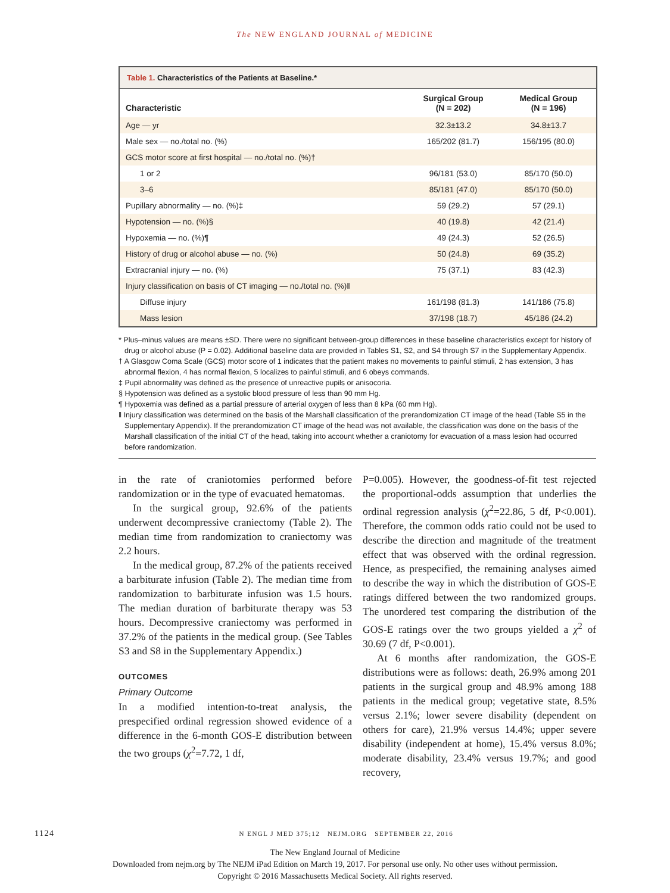The NEW ENGLAND JOURNAL of MEDICINE
Table 1. Characteristics of the Patients at Baseline.*
| Characteristic | Surgical Group (N = 202) | Medical Group (N = 196) |
| --- | --- | --- |
| Age — yr | 32.3±13.2 | 34.8±13.7 |
| Male sex — no./total no. (%) | 165/202 (81.7) | 156/195 (80.0) |
| GCS motor score at first hospital — no./total no. (%)† | | |
| 1 or 2 | 96/181 (53.0) | 85/170 (50.0) |
| 3–6 | 85/181 (47.0) | 85/170 (50.0) |
| Pupillary abnormality — no. (%)‡ | 59 (29.2) | 57 (29.1) |
| Hypotension — no. (%)§ | 40 (19.8) | 42 (21.4) |
| Hypoxemia — no. (%)¶ | 49 (24.3) | 52 (26.5) |
| History of drug or alcohol abuse — no. (%) | 50 (24.8) | 69 (35.2) |
| Extracranial injury — no. (%) | 75 (37.1) | 83 (42.3) |
| Injury classification on basis of CT imaging — no./total no. (%)‖ | | |
| Diffuse injury | 161/198 (81.3) | 141/186 (75.8) |
| Mass lesion | 37/198 (18.7) | 45/186 (24.2) |
* Plus–minus values are means ±SD. There were no significant between-group differences in these baseline characteristics except for history of drug or alcohol abuse (P = 0.02). Additional baseline data are provided in Tables S1, S2, and S4 through S7 in the Supplementary Appendix.
† A Glasgow Coma Scale (GCS) motor score of 1 indicates that the patient makes no movements to painful stimuli, 2 has extension, 3 has abnormal flexion, 4 has normal flexion, 5 localizes to painful stimuli, and 6 obeys commands.
‡ Pupil abnormality was defined as the presence of unreactive pupils or anisocoria.
§ Hypotension was defined as a systolic blood pressure of less than 90 mm Hg.
¶ Hypoxemia was defined as a partial pressure of arterial oxygen of less than 8 kPa (60 mm Hg).
‖ Injury classification was determined on the basis of the Marshall classification of the prerandomization CT image of the head (Table S5 in the Supplementary Appendix). If the prerandomization CT image of the head was not available, the classification was done on the basis of the Marshall classification of the initial CT of the head, taking into account whether a craniotomy for evacuation of a mass lesion had occurred before randomization.
in the rate of craniotomies performed before randomization or in the type of evacuated hematomas.
In the surgical group, 92.6% of the patients underwent decompressive craniectomy (Table 2). The median time from randomization to craniectomy was 2.2 hours.
In the medical group, 87.2% of the patients received a barbiturate infusion (Table 2). The median time from randomization to barbiturate infusion was 1.5 hours. The median duration of barbiturate therapy was 53 hours. Decompressive craniectomy was performed in 37.2% of the patients in the medical group. (See Tables S3 and S8 in the Supplementary Appendix.)
OUTCOMES
Primary Outcome
In a modified intention-to-treat analysis, the prespecified ordinal regression showed evidence of a difference in the 6-month GOS-E distribution between the two groups (χ<sup>2</sup>=7.72, 1 df,
P=0.005). However, the goodness-of-fit test rejected the proportional-odds assumption that underlies the ordinal regression analysis (χ<sup>2</sup>=22.86, 5 df, P<0.001). Therefore, the common odds ratio could not be used to describe the direction and magnitude of the treatment effect that was observed with the ordinal regression. Hence, as prespecified, the remaining analyses aimed to describe the way in which the distribution of GOS-E ratings differed between the two randomized groups. The unordered test comparing the distribution of the GOS-E ratings over the two groups yielded a χ<sup>2</sup> of 30.69 (7 df, P<0.001).
At 6 months after randomization, the GOS-E distributions were as follows: death, 26.9% among 201 patients in the surgical group and 48.9% among 188 patients in the medical group; vegetative state, 8.5% versus 2.1%; lower severe disability (dependent on others for care), 21.9% versus 14.4%; upper severe disability (independent at home), 15.4% versus 8.0%; moderate disability, 23.4% versus 19.7%; and good recovery,
1124 N ENGL J MED 375;12 NEJM.ORG SEPTEMBER 22, 2016
The New England Journal of Medicine
Downloaded from nejm.org by The NEJM iPad Edition on March 19, 2017. For personal use only. No other uses without permission.
Copyright © 2016 Massachusetts Medical Society. All rights reserved.